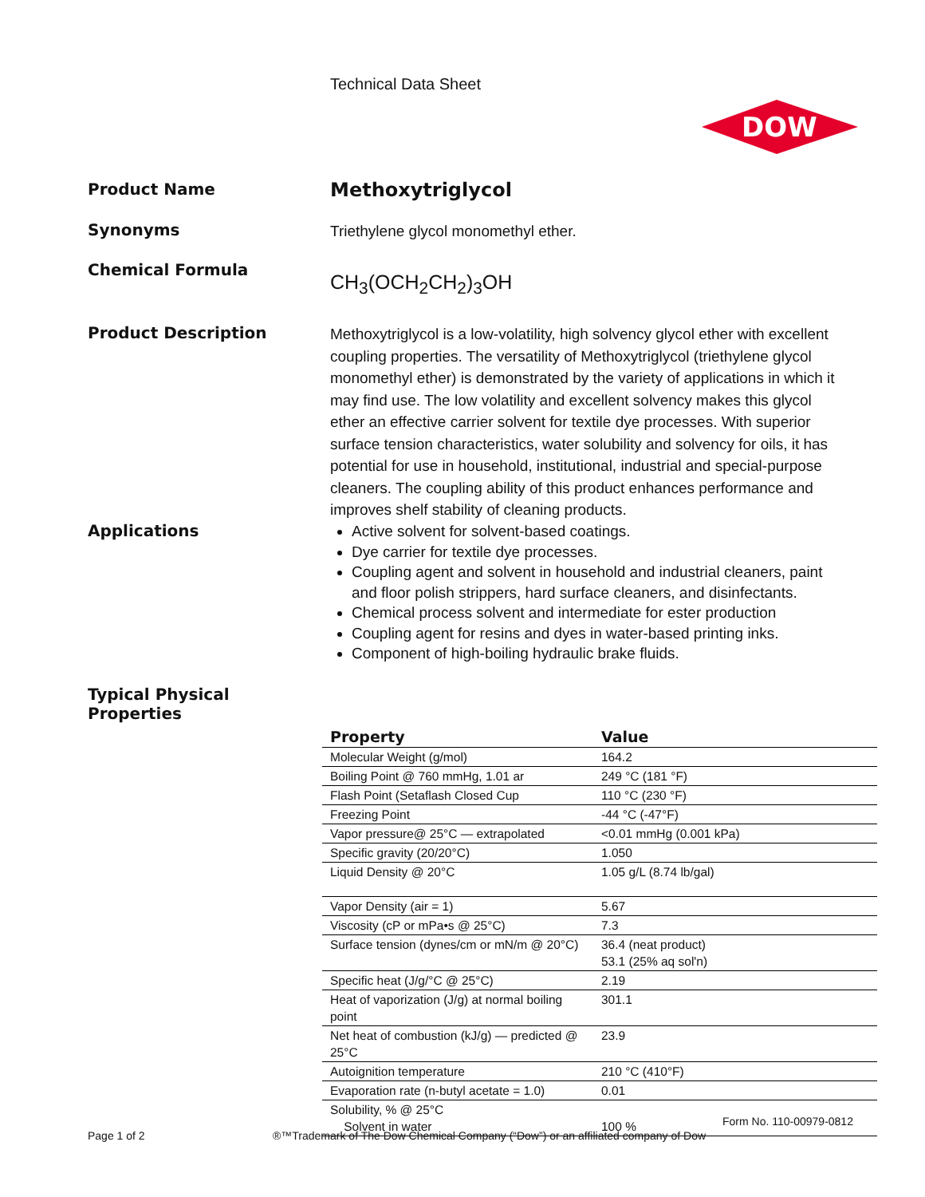Technical Data Sheet
DOW
Product Name
Methoxytriglycol
Synonyms
Triethylene glycol monomethyl ether.
Chemical Formula
CH<sub>3</sub>(OCH<sub>2</sub>CH<sub>2</sub>)<sub>3</sub>OH
Product Description
Methoxytriglycol is a low-volatility, high solvency glycol ether with excellent coupling properties. The versatility of Methoxytriglycol (triethylene glycol monomethyl ether) is demonstrated by the variety of applications in which it may find use. The low volatility and excellent solvency makes this glycol ether an effective carrier solvent for textile dye processes. With superior surface tension characteristics, water solubility and solvency for oils, it has potential for use in household, institutional, industrial and special-purpose cleaners. The coupling ability of this product enhances performance and improves shelf stability of cleaning products.
Applications
Active solvent for solvent-based coatings.
Dye carrier for textile dye processes.
Coupling agent and solvent in household and industrial cleaners, paint and floor polish strippers, hard surface cleaners, and disinfectants.
Chemical process solvent and intermediate for ester production
Coupling agent for resins and dyes in water-based printing inks.
Component of high-boiling hydraulic brake fluids.
Typical Physical
Properties
| Property | Value |
| --- | --- |
| Molecular Weight (g/mol) | 164.2 |
| Boiling Point @ 760 mmHg, 1.01 ar | 249 °C (181 °F) |
| Flash Point (Setaflash Closed Cup | 110 °C (230 °F) |
| Freezing Point | -44 °C (-47°F) |
| Vapor pressure@ 25°C — extrapolated | <0.01 mmHg (0.001 kPa) |
| Specific gravity (20/20°C) | 1.050 |
| Liquid Density @ 20°C | 1.05 g/L (8.74 lb/gal) |
| Vapor Density (air = 1) | 5.67 |
| Viscosity (cP or mPa•s @ 25°C) | 7.3 |
| Surface tension (dynes/cm or mN/m @ 20°C) | 36.4 (neat product) 53.1 (25% aq sol'n) |
| Specific heat (J/g/°C @ 25°C) | 2.19 |
| Heat of vaporization (J/g) at normal boiling point | 301.1 |
| Net heat of combustion (kJ/g) — predicted @ 25°C | 23.9 |
| Autoignition temperature | 210 °C (410°F) |
| Evaporation rate (n-butyl acetate = 1.0) | 0.01 |
| Solubility, % @ 25°C Solvent in water | 100 % |
Form No. 110-00979-0812
Page 1 of 2
®™Trademark of The Dow Chemical Company (“Dow”) or an affiliated company of Dow